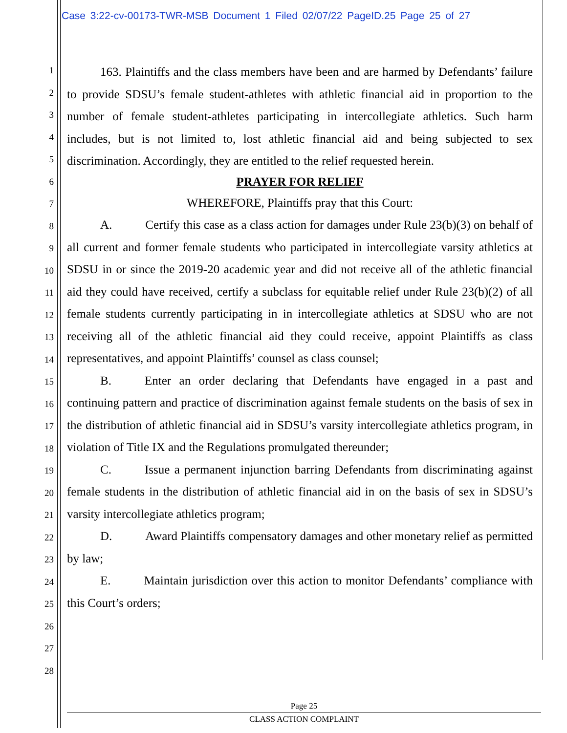Case 3:22-cv-00173-TWR-MSB Document 1 Filed 02/07/22 PageID.25 Page 25 of 27
1
2
3
4
5
6
7
8
9
10
11
12
13
14
15
16
17
18
19
20
21
22
23
24
25
26
27
28
163. Plaintiffs and the class members have been and are harmed by Defendants’ failure to provide SDSU’s female student-athletes with athletic financial aid in proportion to the number of female student-athletes participating in intercollegiate athletics. Such harm includes, but is not limited to, lost athletic financial aid and being subjected to sex discrimination. Accordingly, they are entitled to the relief requested herein.
PRAYER FOR RELIEF
WHEREFORE, Plaintiffs pray that this Court:
A. Certify this case as a class action for damages under Rule 23(b)(3) on behalf of all current and former female students who participated in intercollegiate varsity athletics at SDSU in or since the 2019-20 academic year and did not receive all of the athletic financial aid they could have received, certify a subclass for equitable relief under Rule 23(b)(2) of all female students currently participating in in intercollegiate athletics at SDSU who are not receiving all of the athletic financial aid they could receive, appoint Plaintiffs as class representatives, and appoint Plaintiffs’ counsel as class counsel;
B. Enter an order declaring that Defendants have engaged in a past and continuing pattern and practice of discrimination against female students on the basis of sex in the distribution of athletic financial aid in SDSU’s varsity intercollegiate athletics program, in violation of Title IX and the Regulations promulgated thereunder;
C. Issue a permanent injunction barring Defendants from discriminating against female students in the distribution of athletic financial aid in on the basis of sex in SDSU’s varsity intercollegiate athletics program;
D. Award Plaintiffs compensatory damages and other monetary relief as permitted by law;
E. Maintain jurisdiction over this action to monitor Defendants’ compliance with this Court’s orders;
Page 25
CLASS ACTION COMPLAINT